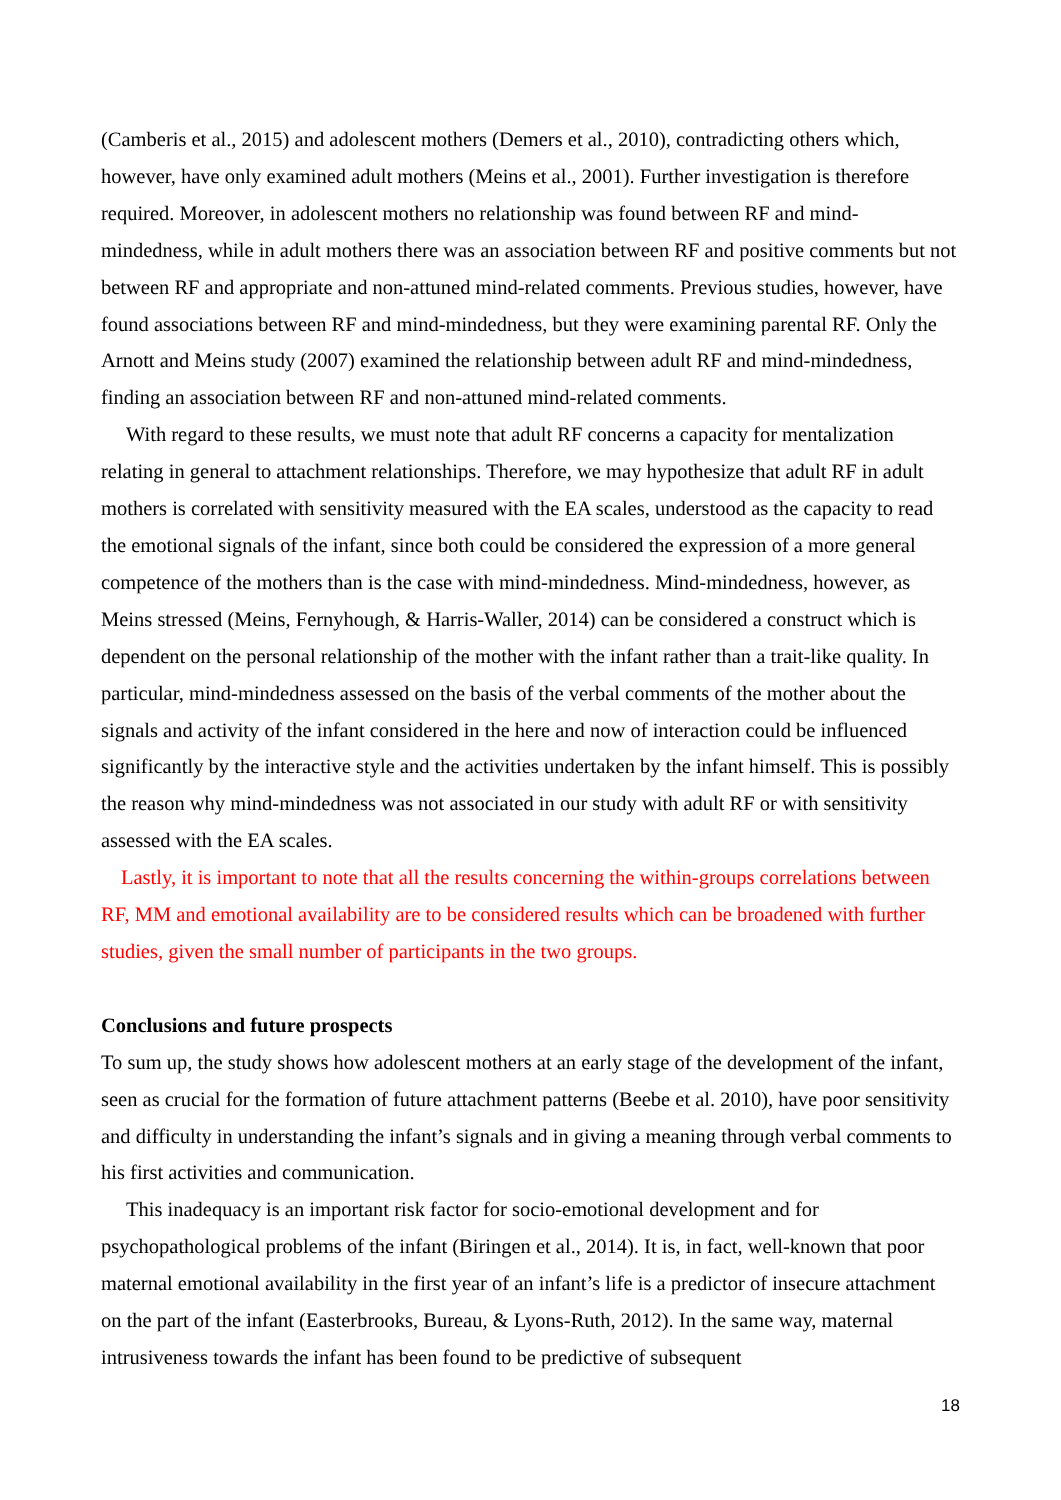(Camberis et al., 2015) and adolescent mothers (Demers et al., 2010), contradicting others which, however, have only examined adult mothers (Meins et al., 2001). Further investigation is therefore required. Moreover, in adolescent mothers no relationship was found between RF and mind-mindedness, while in adult mothers there was an association between RF and positive comments but not between RF and appropriate and non-attuned mind-related comments. Previous studies, however, have found associations between RF and mind-mindedness, but they were examining parental RF. Only the Arnott and Meins study (2007) examined the relationship between adult RF and mind-mindedness, finding an association between RF and non-attuned mind-related comments.
With regard to these results, we must note that adult RF concerns a capacity for mentalization relating in general to attachment relationships. Therefore, we may hypothesize that adult RF in adult mothers is correlated with sensitivity measured with the EA scales, understood as the capacity to read the emotional signals of the infant, since both could be considered the expression of a more general competence of the mothers than is the case with mind-mindedness. Mind-mindedness, however, as Meins stressed (Meins, Fernyhough, & Harris-Waller, 2014) can be considered a construct which is dependent on the personal relationship of the mother with the infant rather than a trait-like quality. In particular, mind-mindedness assessed on the basis of the verbal comments of the mother about the signals and activity of the infant considered in the here and now of interaction could be influenced significantly by the interactive style and the activities undertaken by the infant himself. This is possibly the reason why mind-mindedness was not associated in our study with adult RF or with sensitivity assessed with the EA scales.
Lastly, it is important to note that all the results concerning the within-groups correlations between RF, MM and emotional availability are to be considered results which can be broadened with further studies, given the small number of participants in the two groups.
Conclusions and future prospects
To sum up, the study shows how adolescent mothers at an early stage of the development of the infant, seen as crucial for the formation of future attachment patterns (Beebe et al. 2010), have poor sensitivity and difficulty in understanding the infant’s signals and in giving a meaning through verbal comments to his first activities and communication.
This inadequacy is an important risk factor for socio-emotional development and for psychopathological problems of the infant (Biringen et al., 2014). It is, in fact, well-known that poor maternal emotional availability in the first year of an infant’s life is a predictor of insecure attachment on the part of the infant (Easterbrooks, Bureau, & Lyons-Ruth, 2012). In the same way, maternal intrusiveness towards the infant has been found to be predictive of subsequent
18